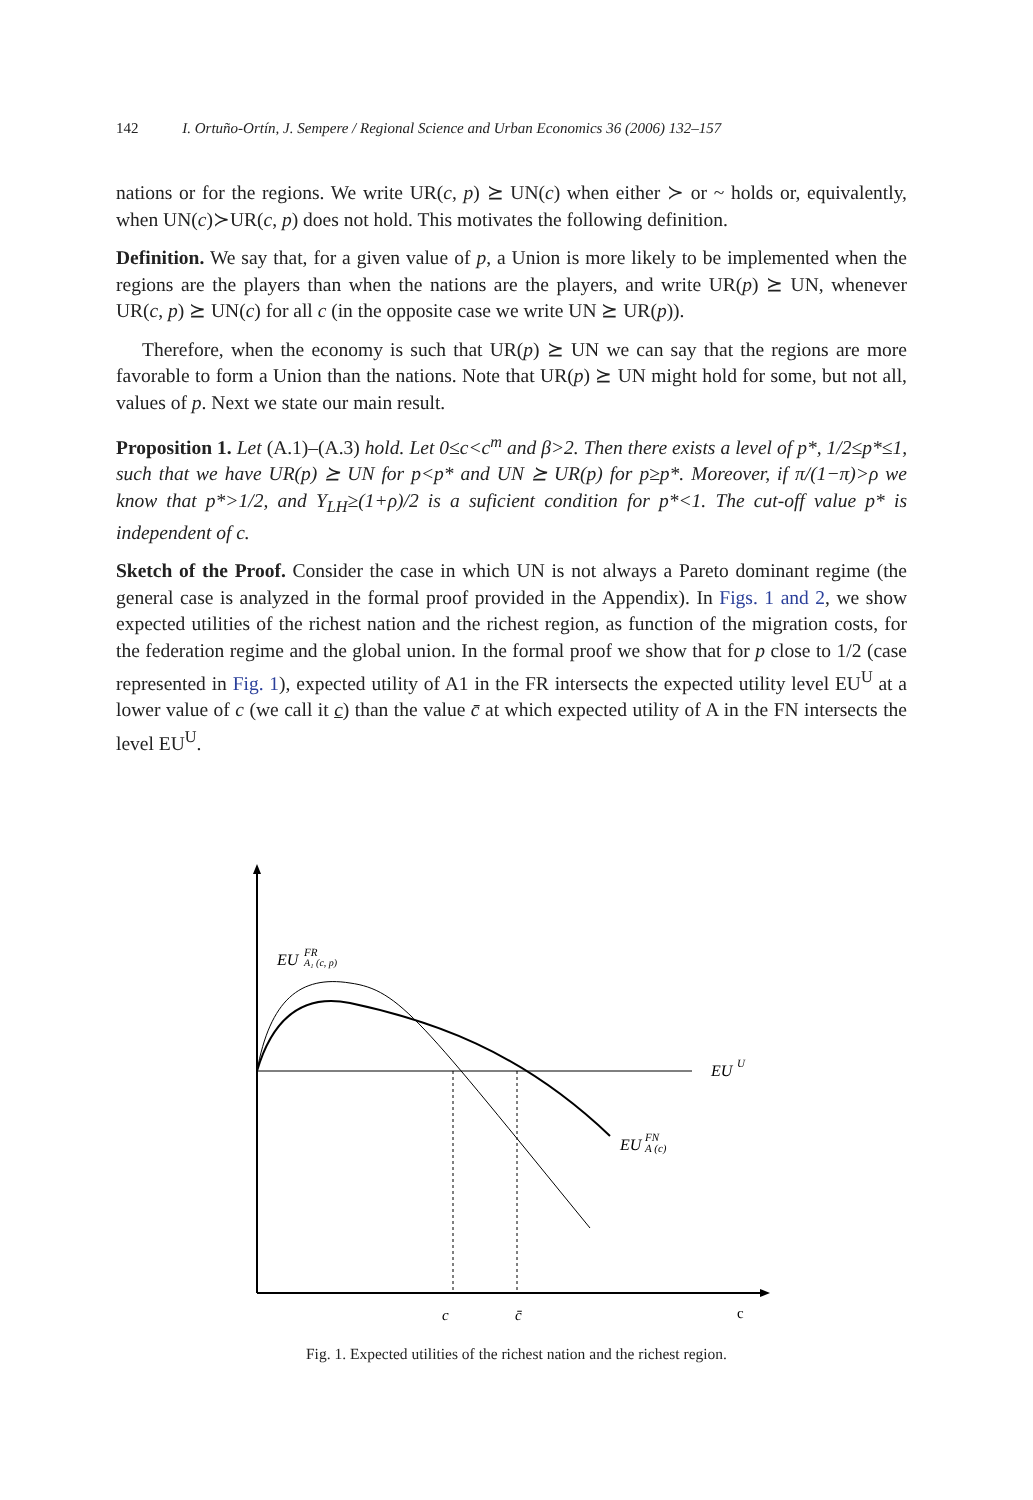142 I. Ortuño-Ortín, J. Sempere / Regional Science and Urban Economics 36 (2006) 132–157
nations or for the regions. We write UR(c, p) ⪰ UN(c) when either ≻ or ~ holds or, equivalently, when UN(c)≻UR(c, p) does not hold. This motivates the following definition.
Definition. We say that, for a given value of p, a Union is more likely to be implemented when the regions are the players than when the nations are the players, and write UR(p) ⪰ UN, whenever UR(c, p) ⪰ UN(c) for all c (in the opposite case we write UN ⪰ UR(p)).
Therefore, when the economy is such that UR(p) ⪰ UN we can say that the regions are more favorable to form a Union than the nations. Note that UR(p) ⪰ UN might hold for some, but not all, values of p. Next we state our main result.
Proposition 1. Let (A.1)–(A.3) hold. Let 0≤c<c<sup>m</sup> and β>2. Then there exists a level of p*, 1/2≤p*≤1, such that we have UR(p) ⪰ UN for p<p* and UN ⪰ UR(p) for p≥p*. Moreover, if π/(1−π)>ρ we know that p*>1/2, and Y<sub>LH</sub>≥(1+ρ)/2 is a suficient condition for p*<1. The cut-off value p* is independent of c.
Sketch of the Proof. Consider the case in which UN is not always a Pareto dominant regime (the general case is analyzed in the formal proof provided in the Appendix). In Figs. 1 and 2, we show expected utilities of the richest nation and the richest region, as function of the migration costs, for the federation regime and the global union. In the formal proof we show that for p close to 1/2 (case represented in Fig. 1), expected utility of A1 in the FR intersects the expected utility level EU<sup>U</sup> at a lower value of c (we call it c) than the value c̄ at which expected utility of A in the FN intersects the level EU<sup>U</sup>.
EU
FR
A₁ (c, p)
EU
U
EU
FN
A (c)
c
c̄
c
Fig. 1. Expected utilities of the richest nation and the richest region.